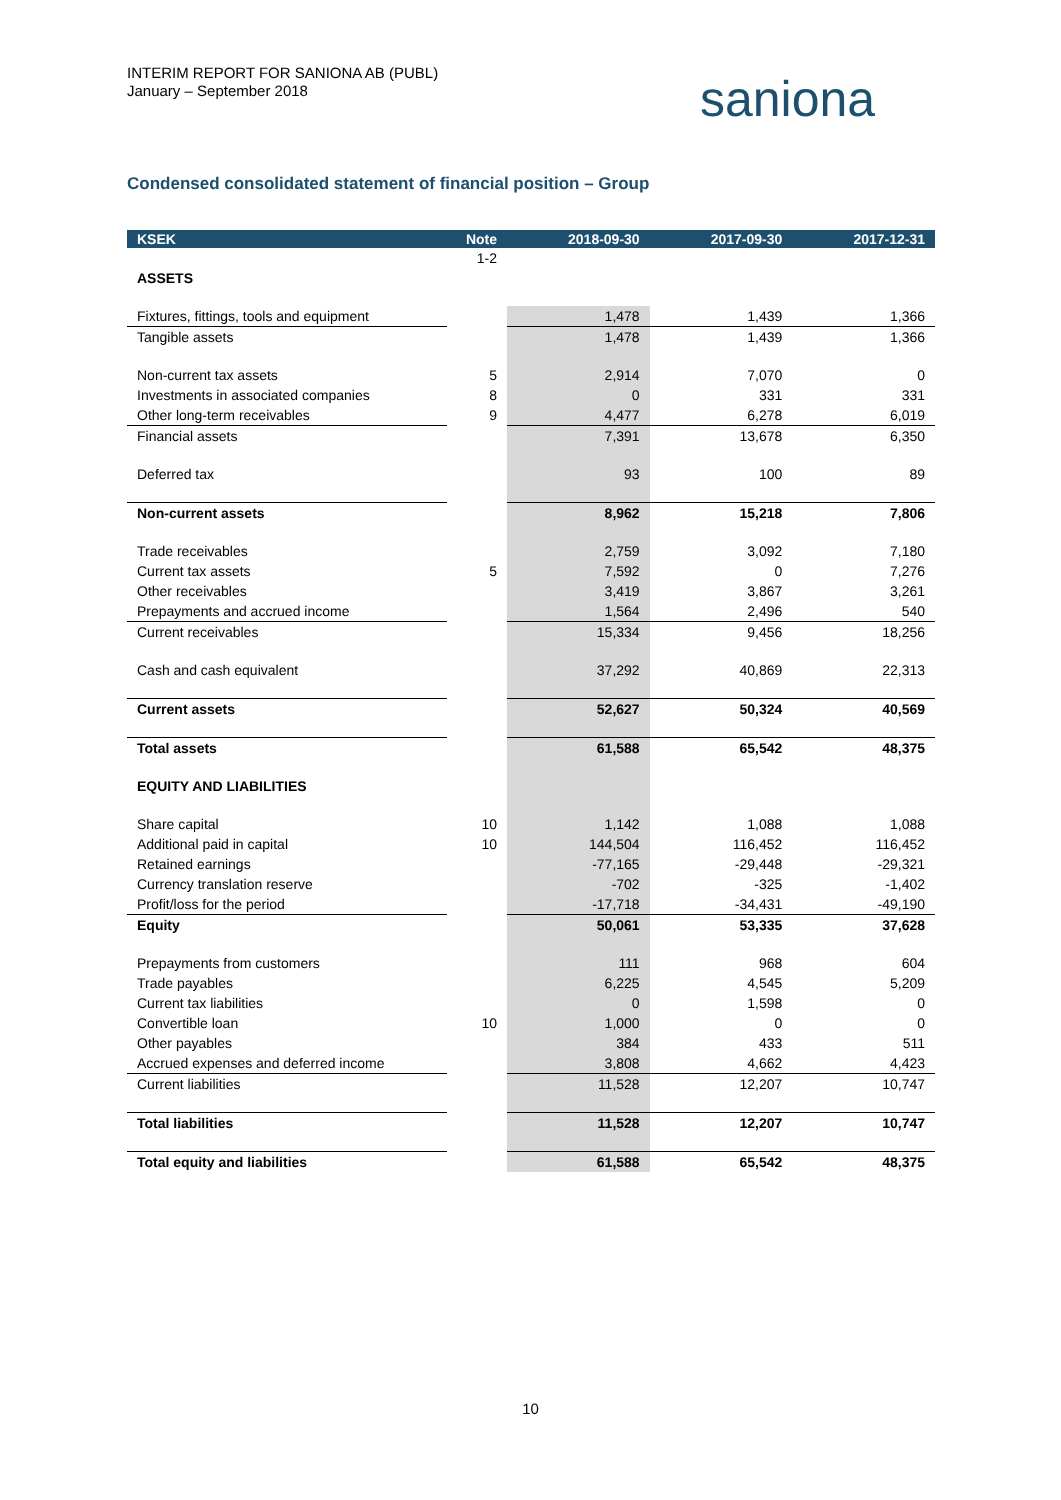INTERIM REPORT FOR SANIONA AB (PUBL)
January – September 2018
saniona
Condensed consolidated statement of financial position – Group
| KSEK | Note | 2018-09-30 | 2017-09-30 | 2017-12-31 |
| --- | --- | --- | --- | --- |
| | 1-2 | | | |
| ASSETS | | | | |
| Fixtures, fittings, tools and equipment | | 1,478 | 1,439 | 1,366 |
| Tangible assets | | 1,478 | 1,439 | 1,366 |
| Non-current tax assets | 5 | 2,914 | 7,070 | 0 |
| Investments in associated companies | 8 | 0 | 331 | 331 |
| Other long-term receivables | 9 | 4,477 | 6,278 | 6,019 |
| Financial assets | | 7,391 | 13,678 | 6,350 |
| Deferred tax | | 93 | 100 | 89 |
| Non-current assets | | 8,962 | 15,218 | 7,806 |
| Trade receivables | | 2,759 | 3,092 | 7,180 |
| Current tax assets | 5 | 7,592 | 0 | 7,276 |
| Other receivables | | 3,419 | 3,867 | 3,261 |
| Prepayments and accrued income | | 1,564 | 2,496 | 540 |
| Current receivables | | 15,334 | 9,456 | 18,256 |
| Cash and cash equivalent | | 37,292 | 40,869 | 22,313 |
| Current assets | | 52,627 | 50,324 | 40,569 |
| Total assets | | 61,588 | 65,542 | 48,375 |
| EQUITY AND LIABILITIES | | | | |
| Share capital | 10 | 1,142 | 1,088 | 1,088 |
| Additional paid in capital | 10 | 144,504 | 116,452 | 116,452 |
| Retained earnings | | -77,165 | -29,448 | -29,321 |
| Currency translation reserve | | -702 | -325 | -1,402 |
| Profit/loss for the period | | -17,718 | -34,431 | -49,190 |
| Equity | | 50,061 | 53,335 | 37,628 |
| Prepayments from customers | | 111 | 968 | 604 |
| Trade payables | | 6,225 | 4,545 | 5,209 |
| Current tax liabilities | | 0 | 1,598 | 0 |
| Convertible loan | 10 | 1,000 | 0 | 0 |
| Other payables | | 384 | 433 | 511 |
| Accrued expenses and deferred income | | 3,808 | 4,662 | 4,423 |
| Current liabilities | | 11,528 | 12,207 | 10,747 |
| Total liabilities | | 11,528 | 12,207 | 10,747 |
| Total equity and liabilities | | 61,588 | 65,542 | 48,375 |
10